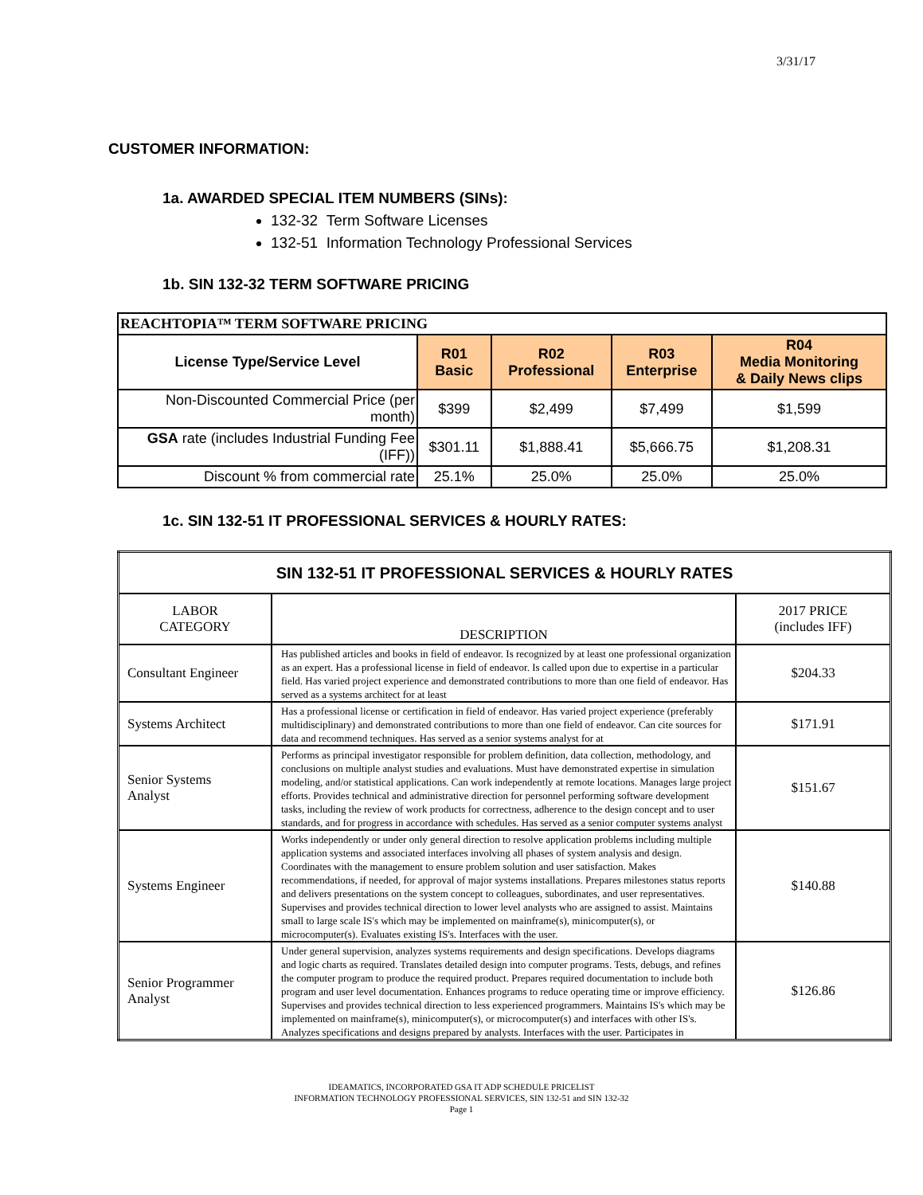3/31/17
CUSTOMER INFORMATION:
1a. AWARDED SPECIAL ITEM NUMBERS (SINs):
132-32 Term Software Licenses
132-51 Information Technology Professional Services
1b. SIN 132-32 TERM SOFTWARE PRICING
| REACHTOPIA™ TERM SOFTWARE PRICING | | | | |
| --- | --- | --- | --- | --- |
| License Type/Service Level | R01 Basic | R02 Professional | R03 Enterprise | R04 Media Monitoring & Daily News clips |
| Non-Discounted Commercial Price (per month) | $399 | $2,499 | $7,499 | $1,599 |
| GSA rate (includes Industrial Funding Fee (IFF)) | $301.11 | $1,888.41 | $5,666.75 | $1,208.31 |
| Discount % from commercial rate | 25.1% | 25.0% | 25.0% | 25.0% |
1c. SIN 132-51 IT PROFESSIONAL SERVICES & HOURLY RATES:
| SIN 132-51 IT PROFESSIONAL SERVICES & HOURLY RATES | | |
| --- | --- | --- |
| LABOR CATEGORY | DESCRIPTION | 2017 PRICE (includes IFF) |
| Consultant Engineer | Has published articles and books in field of endeavor. Is recognized by at least one professional organization as an expert. Has a professional license in field of endeavor. Is called upon due to expertise in a particular field. Has varied project experience and demonstrated contributions to more than one field of endeavor. Has served as a systems architect for at least | $204.33 |
| Systems Architect | Has a professional license or certification in field of endeavor. Has varied project experience (preferably multidisciplinary) and demonstrated contributions to more than one field of endeavor. Can cite sources for data and recommend techniques. Has served as a senior systems analyst for at | $171.91 |
| Senior Systems Analyst | Performs as principal investigator responsible for problem definition, data collection, methodology, and conclusions on multiple analyst studies and evaluations. Must have demonstrated expertise in simulation modeling, and/or statistical applications. Can work independently at remote locations. Manages large project efforts. Provides technical and administrative direction for personnel performing software development tasks, including the review of work products for correctness, adherence to the design concept and to user standards, and for progress in accordance with schedules. Has served as a senior computer systems analyst | $151.67 |
| Systems Engineer | Works independently or under only general direction to resolve application problems including multiple application systems and associated interfaces involving all phases of system analysis and design. Coordinates with the management to ensure problem solution and user satisfaction. Makes recommendations, if needed, for approval of major systems installations. Prepares milestones status reports and delivers presentations on the system concept to colleagues, subordinates, and user representatives. Supervises and provides technical direction to lower level analysts who are assigned to assist. Maintains small to large scale IS's which may be implemented on mainframe(s), minicomputer(s), or microcomputer(s). Evaluates existing IS's. Interfaces with the user. | $140.88 |
| Senior Programmer Analyst | Under general supervision, analyzes systems requirements and design specifications. Develops diagrams and logic charts as required. Translates detailed design into computer programs. Tests, debugs, and refines the computer program to produce the required product. Prepares required documentation to include both program and user level documentation. Enhances programs to reduce operating time or improve efficiency. Supervises and provides technical direction to less experienced programmers. Maintains IS's which may be implemented on mainframe(s), minicomputer(s), or microcomputer(s) and interfaces with other IS's. Analyzes specifications and designs prepared by analysts. Interfaces with the user. Participates in | $126.86 |
IDEAMATICS, INCORPORATED GSA IT ADP SCHEDULE PRICELIST
INFORMATION TECHNOLOGY PROFESSIONAL SERVICES, SIN 132-51 and SIN 132-32
Page 1